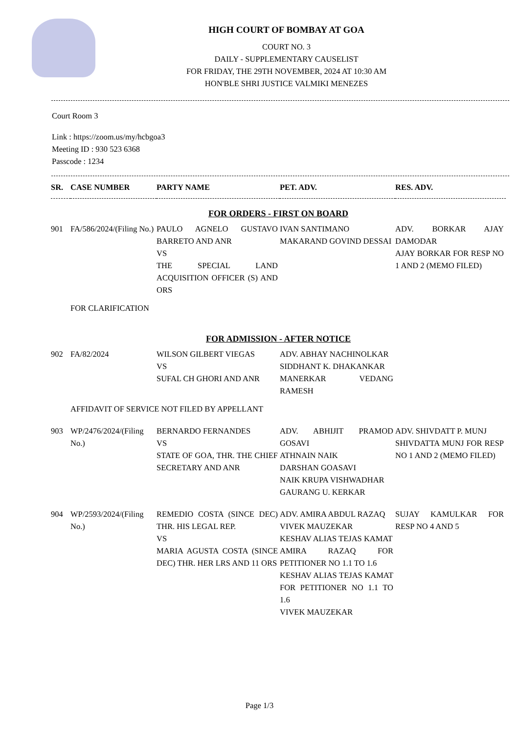HIGH COURT OF BOMBAY AT GOA
COURT NO. 3
DAILY - SUPPLEMENTARY CAUSELIST
FOR FRIDAY, THE 29TH NOVEMBER, 2024 AT 10:30 AM
HON'BLE SHRI JUSTICE VALMIKI MENEZES
Court Room 3
Link : https://zoom.us/my/hcbgoa3
Meeting ID : 930 523 6368
Passcode : 1234
| SR. | CASE NUMBER | PARTY NAME | PET. ADV. | RES. ADV. |
| --- | --- | --- | --- | --- |
| FOR ORDERS - FIRST ON BOARD | | | | |
| 901 | FA/586/2024/(Filing No.) | PAULO AGNELO GUSTAVO BARRETO AND ANR VS THE SPECIAL LAND ACQUISITION OFFICER (S) AND ORS | IVAN SANTIMANO MAKARAND GOVIND DESSAI | ADV. BORKAR AJAY DAMODAR AJAY BORKAR FOR RESP NO 1 AND 2 (MEMO FILED) |
| | FOR CLARIFICATION | | | |
| FOR ADMISSION - AFTER NOTICE | | | | |
| 902 | FA/82/2024 | WILSON GILBERT VIEGAS VS SUFAL CH GHORI AND ANR | ADV. ABHAY NACHINOLKAR SIDDHANT K. DHAKANKAR MANERKAR VEDANG RAMESH | |
| | AFFIDAVIT OF SERVICE NOT FILED BY APPELLANT | | | |
| 903 | WP/2476/2024/(Filing No.) | BERNARDO FERNANDES VS STATE OF GOA, THR. THE CHIEF SECRETARY AND ANR | ADV. ABHIJIT PRAMOD GOSAVI ATHNAIN NAIK DARSHAN GOASAVI NAIK KRUPA VISHWADHAR GAURANG U. KERKAR | ADV. SHIVDATT P. MUNJ SHIVDATTA MUNJ FOR RESP NO 1 AND 2 (MEMO FILED) |
| 904 | WP/2593/2024/(Filing No.) | REMEDIO COSTA (SINCE DEC) THR. HIS LEGAL REP. VS MARIA AGUSTA COSTA (SINCE DEC) THR. HER LRS AND 11 ORS | ADV. AMIRA ABDUL RAZAQ VIVEK MAUZEKAR KESHAV ALIAS TEJAS KAMAT AMIRA RAZAQ FOR PETITIONER NO 1.1 TO 1.6 KESHAV ALIAS TEJAS KAMAT FOR PETITIONER NO 1.1 TO 1.6 VIVEK MAUZEKAR | SUJAY KAMULKAR FOR RESP NO 4 AND 5 |
Page 1/3